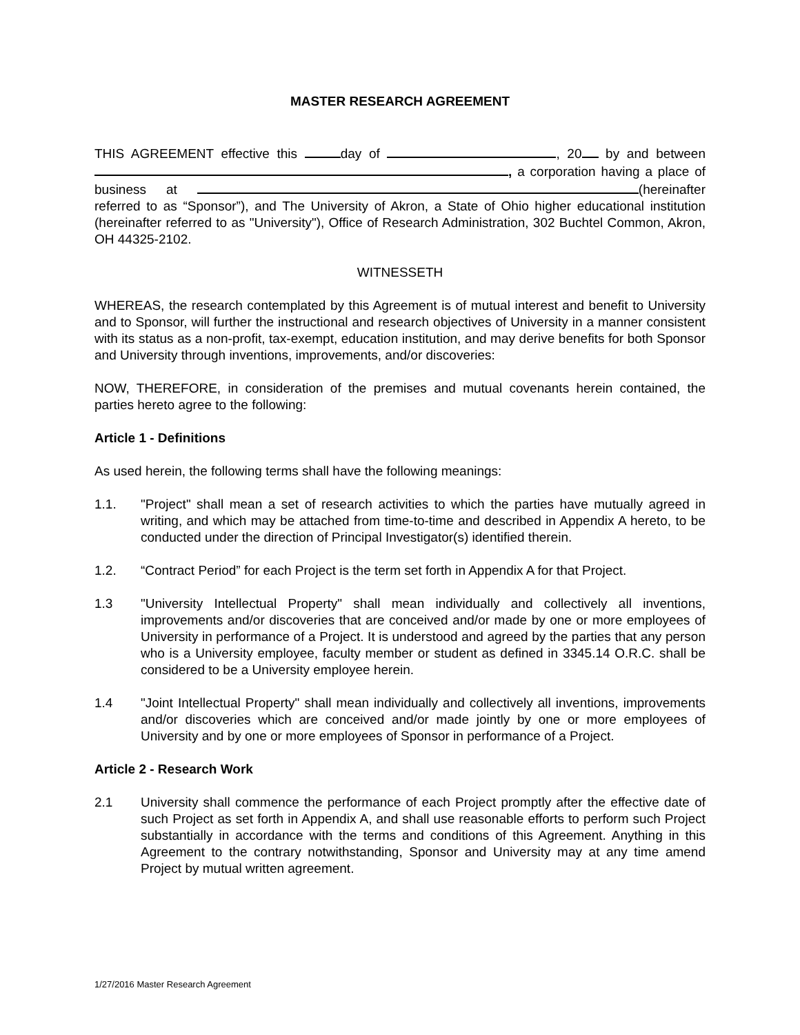MASTER RESEARCH AGREEMENT
THIS AGREEMENT effective this day of , 20 by and between , a corporation having a place of business at (hereinafter referred to as “Sponsor”), and The University of Akron, a State of Ohio higher educational institution (hereinafter referred to as "University"), Office of Research Administration, 302 Buchtel Common, Akron, OH 44325-2102.
WITNESSETH
WHEREAS, the research contemplated by this Agreement is of mutual interest and benefit to University and to Sponsor, will further the instructional and research objectives of University in a manner consistent with its status as a non-profit, tax-exempt, education institution, and may derive benefits for both Sponsor and University through inventions, improvements, and/or discoveries:
NOW, THEREFORE, in consideration of the premises and mutual covenants herein contained, the parties hereto agree to the following:
Article 1 - Definitions
As used herein, the following terms shall have the following meanings:
1.1. "Project" shall mean a set of research activities to which the parties have mutually agreed in writing, and which may be attached from time-to-time and described in Appendix A hereto, to be conducted under the direction of Principal Investigator(s) identified therein.
1.2. “Contract Period” for each Project is the term set forth in Appendix A for that Project.
1.3 "University Intellectual Property" shall mean individually and collectively all inventions, improvements and/or discoveries that are conceived and/or made by one or more employees of University in performance of a Project. It is understood and agreed by the parties that any person who is a University employee, faculty member or student as defined in 3345.14 O.R.C. shall be considered to be a University employee herein.
1.4 "Joint Intellectual Property" shall mean individually and collectively all inventions, improvements and/or discoveries which are conceived and/or made jointly by one or more employees of University and by one or more employees of Sponsor in performance of a Project.
Article 2 - Research Work
2.1 University shall commence the performance of each Project promptly after the effective date of such Project as set forth in Appendix A, and shall use reasonable efforts to perform such Project substantially in accordance with the terms and conditions of this Agreement. Anything in this Agreement to the contrary notwithstanding, Sponsor and University may at any time amend Project by mutual written agreement.
1/27/2016 Master Research Agreement